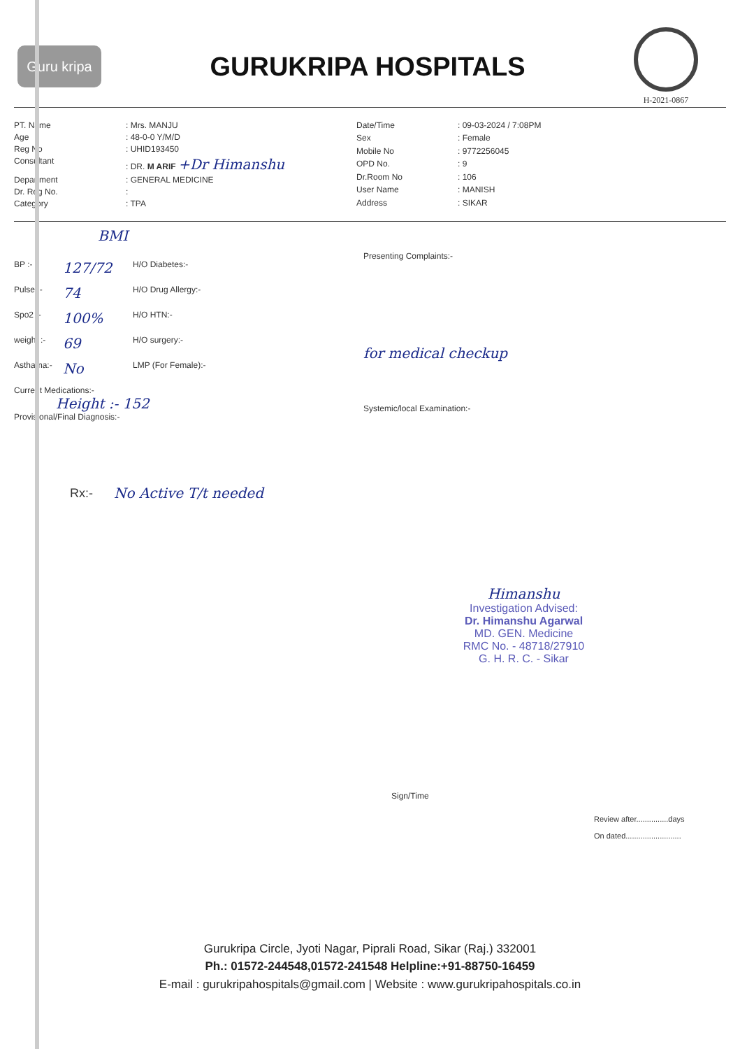Guru kripa
GURUKRIPA HOSPITALS
H-2021-0867
PT. Name: Mrs. MANJU Age: 48-0-0 Y/M/D Reg No: UHID193450 Consultant: DR. M ARIF +Dr Himanshu Department: GENERAL MEDICINE Dr. Reg No.: Category: TPA
Date/Time: 09-03-2024 / 7:08PM Sex: Female Mobile No: 9772256045 OPD No.: 9 Dr.Room No: 106 User Name: MANISH Address: SIKAR
BMI
BP :- 127/72 H/O Diabetes:-
Pulse :- 74 H/O Drug Allergy:-
Spo2 :- 100% H/O HTN:-
weight :- 69 H/O surgery:-
Asthama:- No LMP (For Female):-
Current Medications:-
Height :- 152
Provisional/Final Diagnosis:-
Presenting Complaints:-
for medical checkup
Systemic/local Examination:-
Rx:- No Active T/t needed
Himanshu
Investigation Advised:
Dr. Himanshu Agarwal
MD. GEN. Medicine
RMC No. - 48718/27910
G. H. R. C. - Sikar
Sign/Time
Review after...............days
On dated..........................
Gurukripa Circle, Jyoti Nagar, Piprali Road, Sikar (Raj.) 332001
Ph.: 01572-244548,01572-241548 Helpline:+91-88750-16459
E-mail : gurukripahospitals@gmail.com | Website : www.gurukripahospitals.co.in